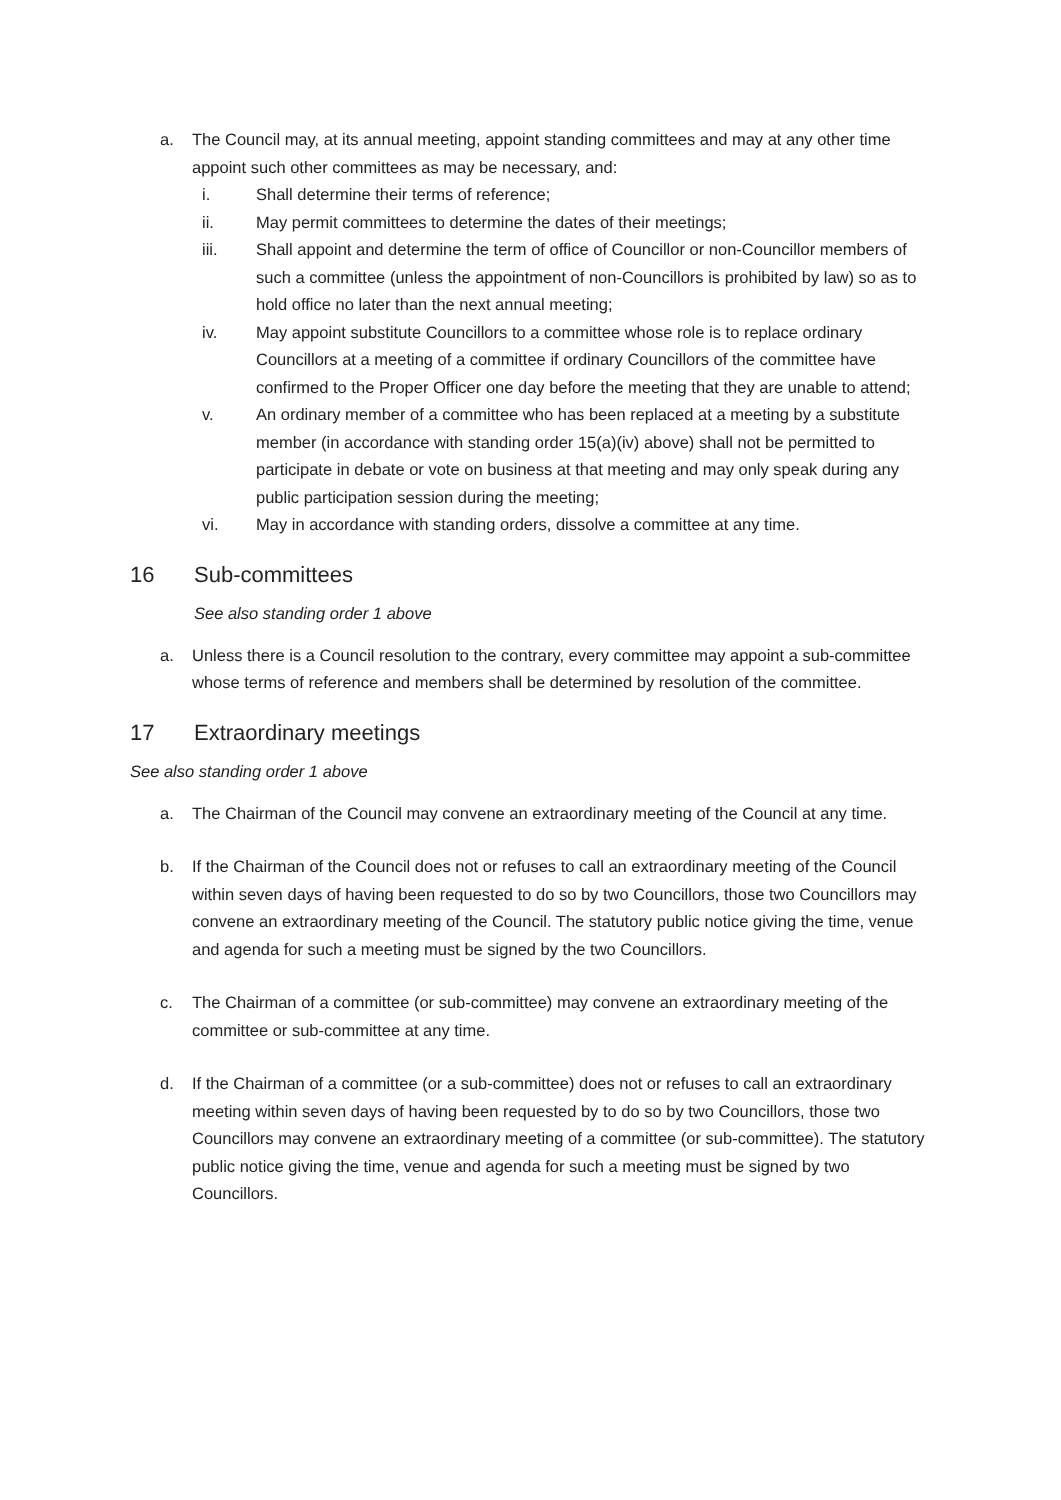a. The Council may, at its annual meeting, appoint standing committees and may at any other time appoint such other committees as may be necessary, and:
i. Shall determine their terms of reference;
ii. May permit committees to determine the dates of their meetings;
iii. Shall appoint and determine the term of office of Councillor or non-Councillor members of such a committee (unless the appointment of non-Councillors is prohibited by law) so as to hold office no later than the next annual meeting;
iv. May appoint substitute Councillors to a committee whose role is to replace ordinary Councillors at a meeting of a committee if ordinary Councillors of the committee have confirmed to the Proper Officer one day before the meeting that they are unable to attend;
v. An ordinary member of a committee who has been replaced at a meeting by a substitute member (in accordance with standing order 15(a)(iv) above) shall not be permitted to participate in debate or vote on business at that meeting and may only speak during any public participation session during the meeting;
vi. May in accordance with standing orders, dissolve a committee at any time.
16 Sub-committees
See also standing order 1 above
a. Unless there is a Council resolution to the contrary, every committee may appoint a sub-committee whose terms of reference and members shall be determined by resolution of the committee.
17 Extraordinary meetings
See also standing order 1 above
a. The Chairman of the Council may convene an extraordinary meeting of the Council at any time.
b. If the Chairman of the Council does not or refuses to call an extraordinary meeting of the Council within seven days of having been requested to do so by two Councillors, those two Councillors may convene an extraordinary meeting of the Council. The statutory public notice giving the time, venue and agenda for such a meeting must be signed by the two Councillors.
c. The Chairman of a committee (or sub-committee) may convene an extraordinary meeting of the committee or sub-committee at any time.
d. If the Chairman of a committee (or a sub-committee) does not or refuses to call an extraordinary meeting within seven days of having been requested by to do so by two Councillors, those two Councillors may convene an extraordinary meeting of a committee (or sub-committee). The statutory public notice giving the time, venue and agenda for such a meeting must be signed by two Councillors.